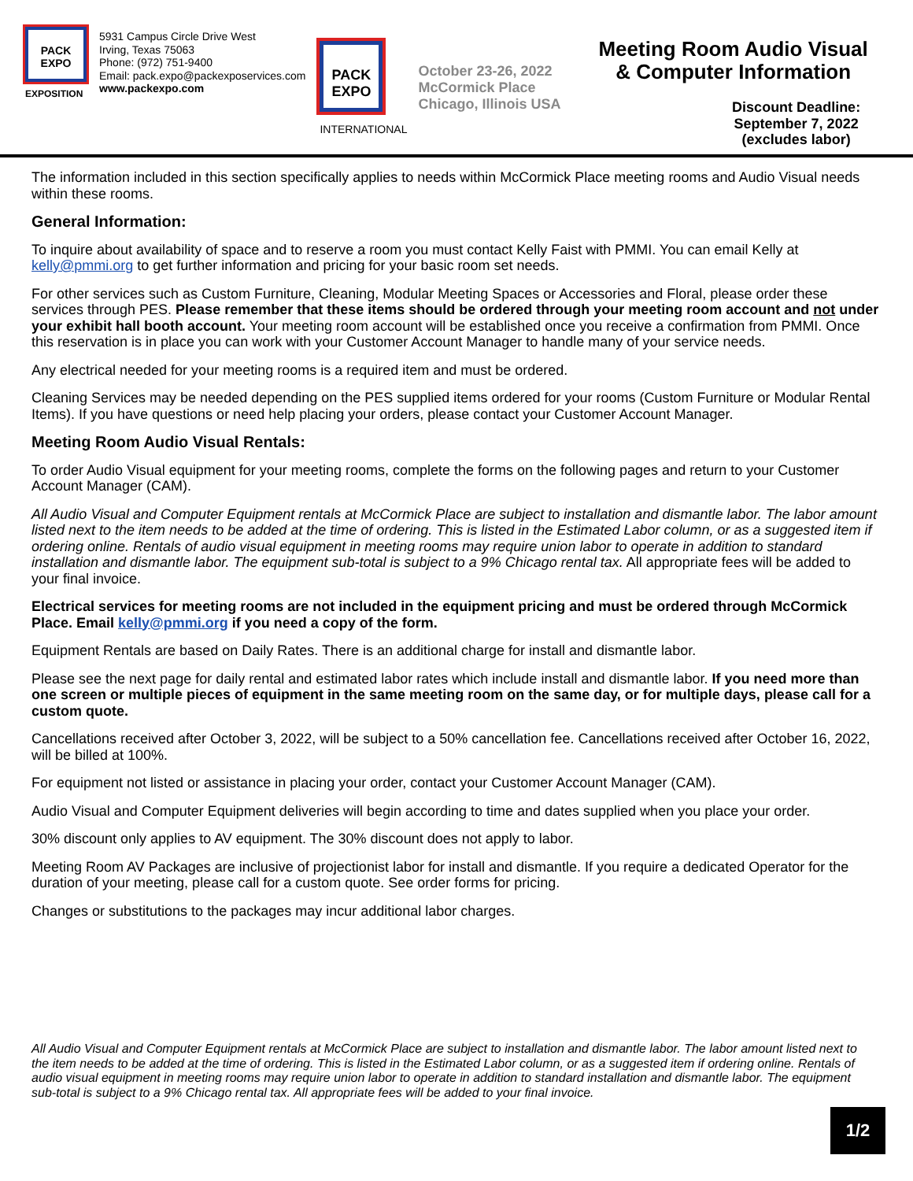PACK
EXPO
EXPOSITION
5931 Campus Circle Drive West
Irving, Texas 75063
Phone: (972) 751-9400
Email: pack.expo@packexposervices.com
www.packexpo.com
PACK
EXPO
INTERNATIONAL
October 23-26, 2022
McCormick Place
Chicago, Illinois USA
Meeting Room Audio Visual
& Computer Information
Discount Deadline:
September 7, 2022
(excludes labor)
The information included in this section specifically applies to needs within McCormick Place meeting rooms and Audio Visual needs within these rooms.
General Information:
To inquire about availability of space and to reserve a room you must contact Kelly Faist with PMMI. You can email Kelly at kelly@pmmi.org to get further information and pricing for your basic room set needs.
For other services such as Custom Furniture, Cleaning, Modular Meeting Spaces or Accessories and Floral, please order these services through PES. Please remember that these items should be ordered through your meeting room account and not under your exhibit hall booth account. Your meeting room account will be established once you receive a confirmation from PMMI. Once this reservation is in place you can work with your Customer Account Manager to handle many of your service needs.
Any electrical needed for your meeting rooms is a required item and must be ordered.
Cleaning Services may be needed depending on the PES supplied items ordered for your rooms (Custom Furniture or Modular Rental Items). If you have questions or need help placing your orders, please contact your Customer Account Manager.
Meeting Room Audio Visual Rentals:
To order Audio Visual equipment for your meeting rooms, complete the forms on the following pages and return to your Customer Account Manager (CAM).
All Audio Visual and Computer Equipment rentals at McCormick Place are subject to installation and dismantle labor. The labor amount listed next to the item needs to be added at the time of ordering. This is listed in the Estimated Labor column, or as a suggested item if ordering online. Rentals of audio visual equipment in meeting rooms may require union labor to operate in addition to standard installation and dismantle labor. The equipment sub-total is subject to a 9% Chicago rental tax. All appropriate fees will be added to your final invoice.
Electrical services for meeting rooms are not included in the equipment pricing and must be ordered through McCormick Place. Email kelly@pmmi.org if you need a copy of the form.
Equipment Rentals are based on Daily Rates. There is an additional charge for install and dismantle labor.
Please see the next page for daily rental and estimated labor rates which include install and dismantle labor. If you need more than one screen or multiple pieces of equipment in the same meeting room on the same day, or for multiple days, please call for a custom quote.
Cancellations received after October 3, 2022, will be subject to a 50% cancellation fee. Cancellations received after October 16, 2022, will be billed at 100%.
For equipment not listed or assistance in placing your order, contact your Customer Account Manager (CAM).
Audio Visual and Computer Equipment deliveries will begin according to time and dates supplied when you place your order.
30% discount only applies to AV equipment. The 30% discount does not apply to labor.
Meeting Room AV Packages are inclusive of projectionist labor for install and dismantle. If you require a dedicated Operator for the duration of your meeting, please call for a custom quote. See order forms for pricing.
Changes or substitutions to the packages may incur additional labor charges.
All Audio Visual and Computer Equipment rentals at McCormick Place are subject to installation and dismantle labor. The labor amount listed next to the item needs to be added at the time of ordering. This is listed in the Estimated Labor column, or as a suggested item if ordering online. Rentals of audio visual equipment in meeting rooms may require union labor to operate in addition to standard installation and dismantle labor. The equipment sub-total is subject to a 9% Chicago rental tax. All appropriate fees will be added to your final invoice.
1/2